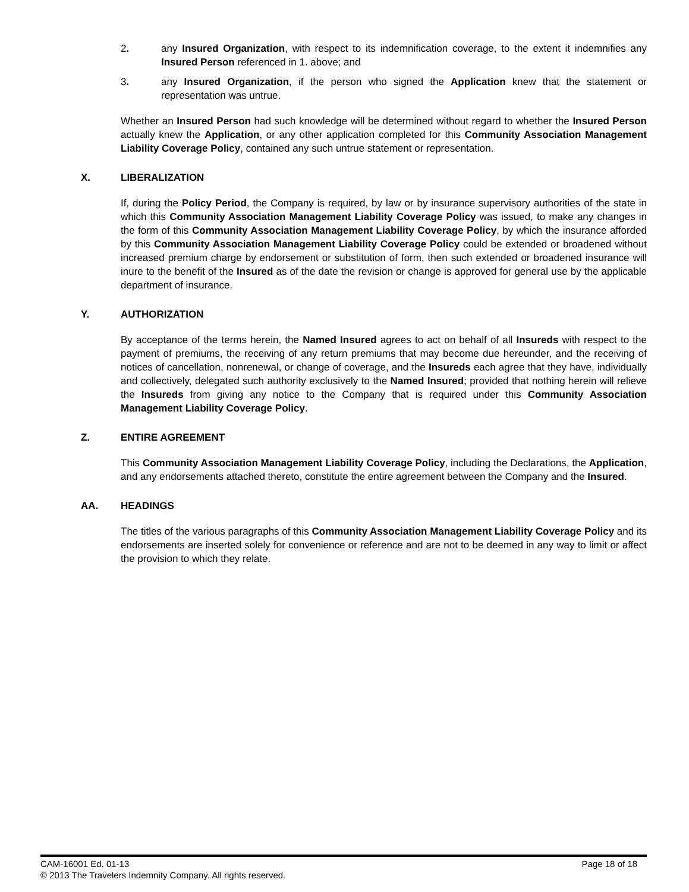2. any Insured Organization, with respect to its indemnification coverage, to the extent it indemnifies any Insured Person referenced in 1. above; and
3. any Insured Organization, if the person who signed the Application knew that the statement or representation was untrue.
Whether an Insured Person had such knowledge will be determined without regard to whether the Insured Person actually knew the Application, or any other application completed for this Community Association Management Liability Coverage Policy, contained any such untrue statement or representation.
X. LIBERALIZATION
If, during the Policy Period, the Company is required, by law or by insurance supervisory authorities of the state in which this Community Association Management Liability Coverage Policy was issued, to make any changes in the form of this Community Association Management Liability Coverage Policy, by which the insurance afforded by this Community Association Management Liability Coverage Policy could be extended or broadened without increased premium charge by endorsement or substitution of form, then such extended or broadened insurance will inure to the benefit of the Insured as of the date the revision or change is approved for general use by the applicable department of insurance.
Y. AUTHORIZATION
By acceptance of the terms herein, the Named Insured agrees to act on behalf of all Insureds with respect to the payment of premiums, the receiving of any return premiums that may become due hereunder, and the receiving of notices of cancellation, nonrenewal, or change of coverage, and the Insureds each agree that they have, individually and collectively, delegated such authority exclusively to the Named Insured; provided that nothing herein will relieve the Insureds from giving any notice to the Company that is required under this Community Association Management Liability Coverage Policy.
Z. ENTIRE AGREEMENT
This Community Association Management Liability Coverage Policy, including the Declarations, the Application, and any endorsements attached thereto, constitute the entire agreement between the Company and the Insured.
AA. HEADINGS
The titles of the various paragraphs of this Community Association Management Liability Coverage Policy and its endorsements are inserted solely for convenience or reference and are not to be deemed in any way to limit or affect the provision to which they relate.
CAM-16001 Ed. 01-13 Page 18 of 18
© 2013 The Travelers Indemnity Company. All rights reserved.